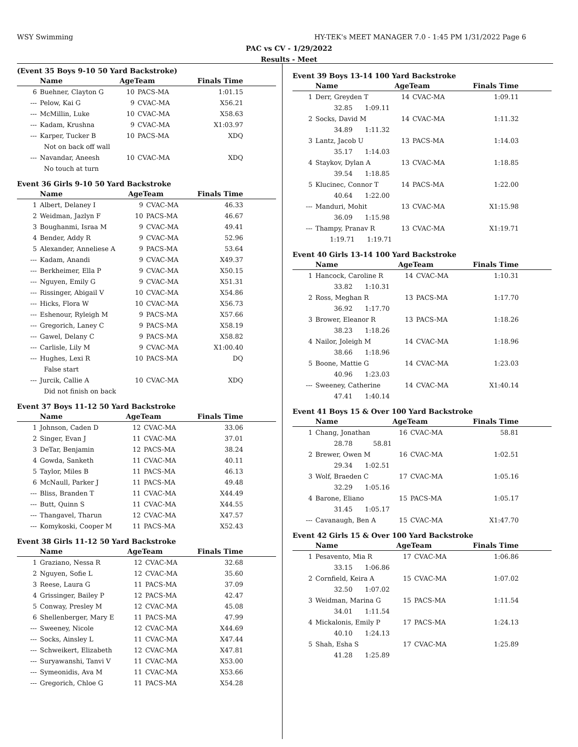WSY Swimming
HY-TEK's MEET MANAGER 7.0 - 1:45 PM 1/31/2022 Page 6
PAC vs CV - 1/29/2022
Results - Meet
(Event 35 Boys 9-10 50 Yard Backstroke)
| | Name | AgeTeam | | Finals Time |
| --- | --- | --- | --- | --- |
| 6 | Buehner, Clayton G | 10 | PACS-MA | 1:01.15 |
| --- | Pelow, Kai G | 9 | CVAC-MA | X56.21 |
| --- | McMillin, Luke | 10 | CVAC-MA | X58.63 |
| --- | Kadam, Krushna | 9 | CVAC-MA | X1:03.97 |
| --- | Karper, Tucker B | 10 | PACS-MA | XDQ |
| | Not on back off wall | | | |
| --- | Navandar, Aneesh | 10 | CVAC-MA | XDQ |
| | No touch at turn | | | |
Event 36 Girls 9-10 50 Yard Backstroke
| | Name | AgeTeam | | Finals Time |
| --- | --- | --- | --- | --- |
| 1 | Albert, Delaney I | 9 | CVAC-MA | 46.33 |
| 2 | Weidman, Jazlyn F | 10 | PACS-MA | 46.67 |
| 3 | Boughanmi, Israa M | 9 | CVAC-MA | 49.41 |
| 4 | Bender, Addy R | 9 | CVAC-MA | 52.96 |
| 5 | Alexander, Anneliese A | 9 | PACS-MA | 53.64 |
| --- | Kadam, Anandi | 9 | CVAC-MA | X49.37 |
| --- | Berkheimer, Ella P | 9 | CVAC-MA | X50.15 |
| --- | Nguyen, Emily G | 9 | CVAC-MA | X51.31 |
| --- | Rissinger, Abigail V | 10 | CVAC-MA | X54.86 |
| --- | Hicks, Flora W | 10 | CVAC-MA | X56.73 |
| --- | Eshenour, Ryleigh M | 9 | PACS-MA | X57.66 |
| --- | Gregorich, Laney C | 9 | PACS-MA | X58.19 |
| --- | Gawel, Delany C | 9 | PACS-MA | X58.82 |
| --- | Carlisle, Lily M | 9 | CVAC-MA | X1:00.40 |
| --- | Hughes, Lexi R | 10 | PACS-MA | DQ |
| | False start | | | |
| --- | Jurcik, Callie A | 10 | CVAC-MA | XDQ |
| | Did not finish on back | | | |
Event 37 Boys 11-12 50 Yard Backstroke
| | Name | AgeTeam | | Finals Time |
| --- | --- | --- | --- | --- |
| 1 | Johnson, Caden D | 12 | CVAC-MA | 33.06 |
| 2 | Singer, Evan J | 11 | CVAC-MA | 37.01 |
| 3 | DeTar, Benjamin | 12 | PACS-MA | 38.24 |
| 4 | Gowda, Sanketh | 11 | CVAC-MA | 40.11 |
| 5 | Taylor, Miles B | 11 | PACS-MA | 46.13 |
| 6 | McNaull, Parker J | 11 | PACS-MA | 49.48 |
| --- | Bliss, Branden T | 11 | CVAC-MA | X44.49 |
| --- | Butt, Quinn S | 11 | CVAC-MA | X44.55 |
| --- | Thangavel, Tharun | 12 | CVAC-MA | X47.57 |
| --- | Komykoski, Cooper M | 11 | PACS-MA | X52.43 |
Event 38 Girls 11-12 50 Yard Backstroke
| | Name | AgeTeam | | Finals Time |
| --- | --- | --- | --- | --- |
| 1 | Graziano, Nessa R | 12 | CVAC-MA | 32.68 |
| 2 | Nguyen, Sofie L | 12 | CVAC-MA | 35.60 |
| 3 | Reese, Laura G | 11 | PACS-MA | 37.09 |
| 4 | Grissinger, Bailey P | 12 | PACS-MA | 42.47 |
| 5 | Conway, Presley M | 12 | CVAC-MA | 45.08 |
| 6 | Shellenberger, Mary E | 11 | PACS-MA | 47.99 |
| --- | Sweeney, Nicole | 12 | CVAC-MA | X44.69 |
| --- | Socks, Ainsley L | 11 | CVAC-MA | X47.44 |
| --- | Schweikert, Elizabeth | 12 | CVAC-MA | X47.81 |
| --- | Suryawanshi, Tanvi V | 11 | CVAC-MA | X53.00 |
| --- | Symeonidis, Ava M | 11 | CVAC-MA | X53.66 |
| --- | Gregorich, Chloe G | 11 | PACS-MA | X54.28 |
Event 39 Boys 13-14 100 Yard Backstroke
| | Name | AgeTeam | | Finals Time |
| --- | --- | --- | --- | --- |
| 1 | Derr, Greyden T | 14 | CVAC-MA | 1:09.11 |
| | 32.85 1:09.11 | | | |
| 2 | Socks, David M | 14 | CVAC-MA | 1:11.32 |
| | 34.89 1:11.32 | | | |
| 3 | Lantz, Jacob U | 13 | PACS-MA | 1:14.03 |
| | 35.17 1:14.03 | | | |
| 4 | Staykov, Dylan A | 13 | CVAC-MA | 1:18.85 |
| | 39.54 1:18.85 | | | |
| 5 | Klucinec, Connor T | 14 | PACS-MA | 1:22.00 |
| | 40.64 1:22.00 | | | |
| --- | Manduri, Mohit | 13 | CVAC-MA | X1:15.98 |
| | 36.09 1:15.98 | | | |
| --- | Thampy, Pranav R | 13 | CVAC-MA | X1:19.71 |
| | 1:19.71 1:19.71 | | | |
Event 40 Girls 13-14 100 Yard Backstroke
| | Name | AgeTeam | | Finals Time |
| --- | --- | --- | --- | --- |
| 1 | Hancock, Caroline R | 14 | CVAC-MA | 1:10.31 |
| | 33.82 1:10.31 | | | |
| 2 | Ross, Meghan R | 13 | PACS-MA | 1:17.70 |
| | 36.92 1:17.70 | | | |
| 3 | Brower, Eleanor R | 13 | PACS-MA | 1:18.26 |
| | 38.23 1:18.26 | | | |
| 4 | Nailor, Joleigh M | 14 | CVAC-MA | 1:18.96 |
| | 38.66 1:18.96 | | | |
| 5 | Boone, Mattie G | 14 | CVAC-MA | 1:23.03 |
| | 40.96 1:23.03 | | | |
| --- | Sweeney, Catherine | 14 | CVAC-MA | X1:40.14 |
| | 47.41 1:40.14 | | | |
Event 41 Boys 15 & Over 100 Yard Backstroke
| | Name | AgeTeam | | Finals Time |
| --- | --- | --- | --- | --- |
| 1 | Chang, Jonathan | 16 | CVAC-MA | 58.81 |
| | 28.78 58.81 | | | |
| 2 | Brewer, Owen M | 16 | CVAC-MA | 1:02.51 |
| | 29.34 1:02.51 | | | |
| 3 | Wolf, Braeden C | 17 | CVAC-MA | 1:05.16 |
| | 32.29 1:05.16 | | | |
| 4 | Barone, Eliano | 15 | PACS-MA | 1:05.17 |
| | 31.45 1:05.17 | | | |
| --- | Cavanaugh, Ben A | 15 | CVAC-MA | X1:47.70 |
Event 42 Girls 15 & Over 100 Yard Backstroke
| | Name | AgeTeam | | Finals Time |
| --- | --- | --- | --- | --- |
| 1 | Pesavento, Mia R | 17 | CVAC-MA | 1:06.86 |
| | 33.15 1:06.86 | | | |
| 2 | Cornfield, Keira A | 15 | CVAC-MA | 1:07.02 |
| | 32.50 1:07.02 | | | |
| 3 | Weidman, Marina G | 15 | PACS-MA | 1:11.54 |
| | 34.01 1:11.54 | | | |
| 4 | Mickalonis, Emily P | 17 | PACS-MA | 1:24.13 |
| | 40.10 1:24.13 | | | |
| 5 | Shah, Esha S | 17 | CVAC-MA | 1:25.89 |
| | 41.28 1:25.89 | | | |